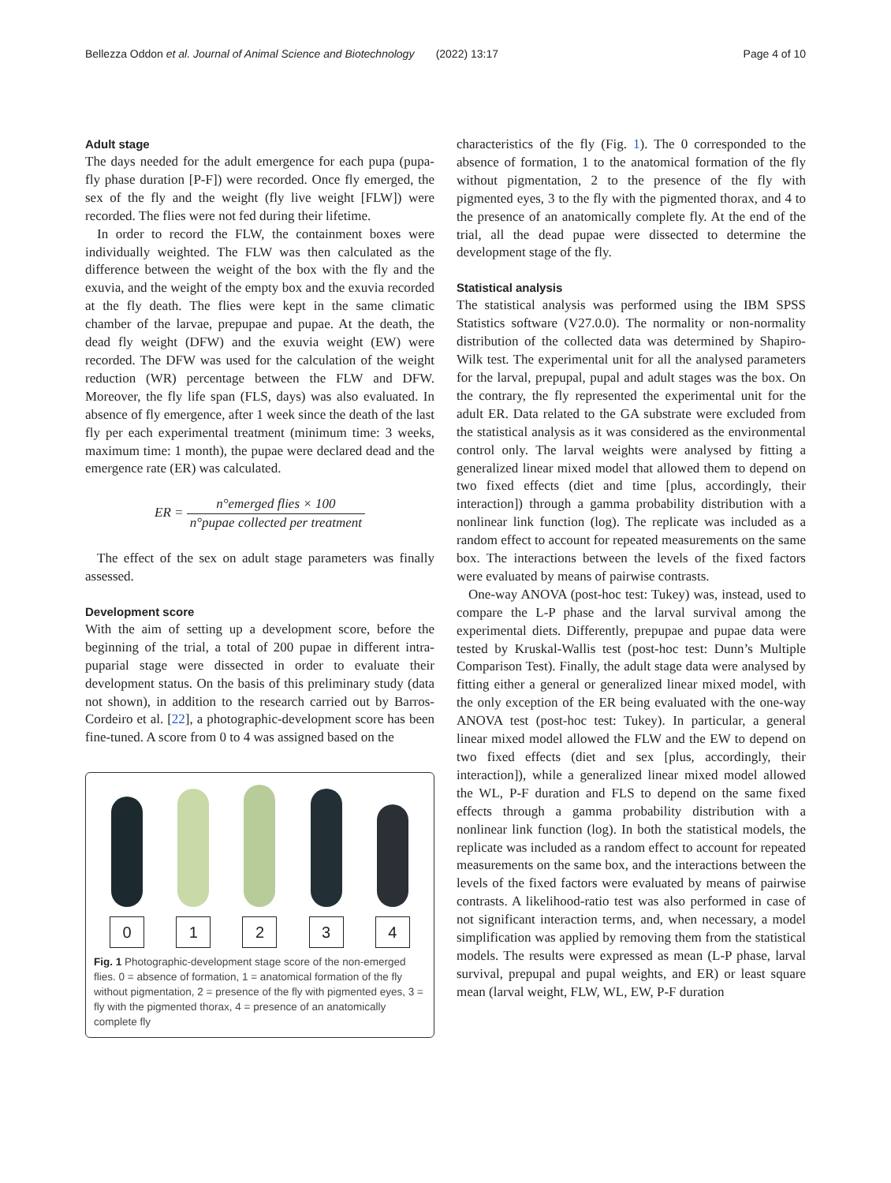Bellezza Oddon et al. Journal of Animal Science and Biotechnology (2022) 13:17 Page 4 of 10
Adult stage
The days needed for the adult emergence for each pupa (pupa-fly phase duration [P-F]) were recorded. Once fly emerged, the sex of the fly and the weight (fly live weight [FLW]) were recorded. The flies were not fed during their lifetime.
In order to record the FLW, the containment boxes were individually weighted. The FLW was then calculated as the difference between the weight of the box with the fly and the exuvia, and the weight of the empty box and the exuvia recorded at the fly death. The flies were kept in the same climatic chamber of the larvae, prepupae and pupae. At the death, the dead fly weight (DFW) and the exuvia weight (EW) were recorded. The DFW was used for the calculation of the weight reduction (WR) percentage between the FLW and DFW. Moreover, the fly life span (FLS, days) was also evaluated. In absence of fly emergence, after 1 week since the death of the last fly per each experimental treatment (minimum time: 3 weeks, maximum time: 1 month), the pupae were declared dead and the emergence rate (ER) was calculated.
ER = n°emerged flies × 100 n°pupae collected per treatment
The effect of the sex on adult stage parameters was finally assessed.
Development score
With the aim of setting up a development score, before the beginning of the trial, a total of 200 pupae in different intra-puparial stage were dissected in order to evaluate their development status. On the basis of this preliminary study (data not shown), in addition to the research carried out by Barros-Cordeiro et al. [22], a photographic-development score has been fine-tuned. A score from 0 to 4 was assigned based on the
0 1 2 3 4
Fig. 1 Photographic-development stage score of the non-emerged flies. 0 = absence of formation, 1 = anatomical formation of the fly without pigmentation, 2 = presence of the fly with pigmented eyes, 3 = fly with the pigmented thorax, 4 = presence of an anatomically complete fly
characteristics of the fly (Fig. 1). The 0 corresponded to the absence of formation, 1 to the anatomical formation of the fly without pigmentation, 2 to the presence of the fly with pigmented eyes, 3 to the fly with the pigmented thorax, and 4 to the presence of an anatomically complete fly. At the end of the trial, all the dead pupae were dissected to determine the development stage of the fly.
Statistical analysis
The statistical analysis was performed using the IBM SPSS Statistics software (V27.0.0). The normality or non-normality distribution of the collected data was determined by Shapiro-Wilk test. The experimental unit for all the analysed parameters for the larval, prepupal, pupal and adult stages was the box. On the contrary, the fly represented the experimental unit for the adult ER. Data related to the GA substrate were excluded from the statistical analysis as it was considered as the environmental control only. The larval weights were analysed by fitting a generalized linear mixed model that allowed them to depend on two fixed effects (diet and time [plus, accordingly, their interaction]) through a gamma probability distribution with a nonlinear link function (log). The replicate was included as a random effect to account for repeated measurements on the same box. The interactions between the levels of the fixed factors were evaluated by means of pairwise contrasts.
One-way ANOVA (post-hoc test: Tukey) was, instead, used to compare the L-P phase and the larval survival among the experimental diets. Differently, prepupae and pupae data were tested by Kruskal-Wallis test (post-hoc test: Dunn’s Multiple Comparison Test). Finally, the adult stage data were analysed by fitting either a general or generalized linear mixed model, with the only exception of the ER being evaluated with the one-way ANOVA test (post-hoc test: Tukey). In particular, a general linear mixed model allowed the FLW and the EW to depend on two fixed effects (diet and sex [plus, accordingly, their interaction]), while a generalized linear mixed model allowed the WL, P-F duration and FLS to depend on the same fixed effects through a gamma probability distribution with a nonlinear link function (log). In both the statistical models, the replicate was included as a random effect to account for repeated measurements on the same box, and the interactions between the levels of the fixed factors were evaluated by means of pairwise contrasts. A likelihood-ratio test was also performed in case of not significant interaction terms, and, when necessary, a model simplification was applied by removing them from the statistical models. The results were expressed as mean (L-P phase, larval survival, prepupal and pupal weights, and ER) or least square mean (larval weight, FLW, WL, EW, P-F duration